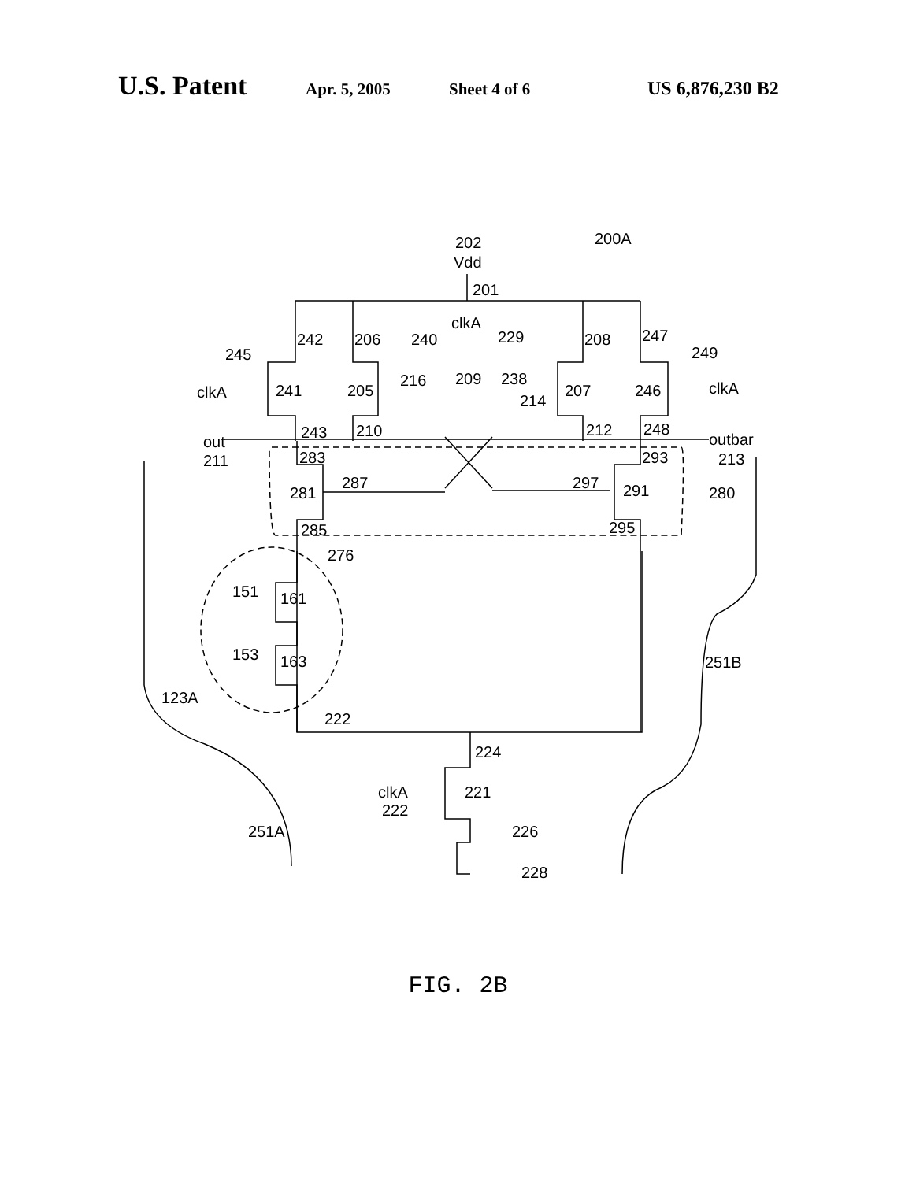U.S. Patent
Apr. 5, 2005 Sheet 4 of 6 US 6,876,230 B2
202
Vdd
200A
201
clkA
229
242
206
240
208
247
245
249
clkA
241
205
216
209
238
214
207
246
clkA
out
211
243
210
212
248
outbar
213
283
293
281
287
297
291
280
285
295
276
151
161
153
163
123A
222
251B
224
clkA
221
222
251A
226
228
FIG. 2B